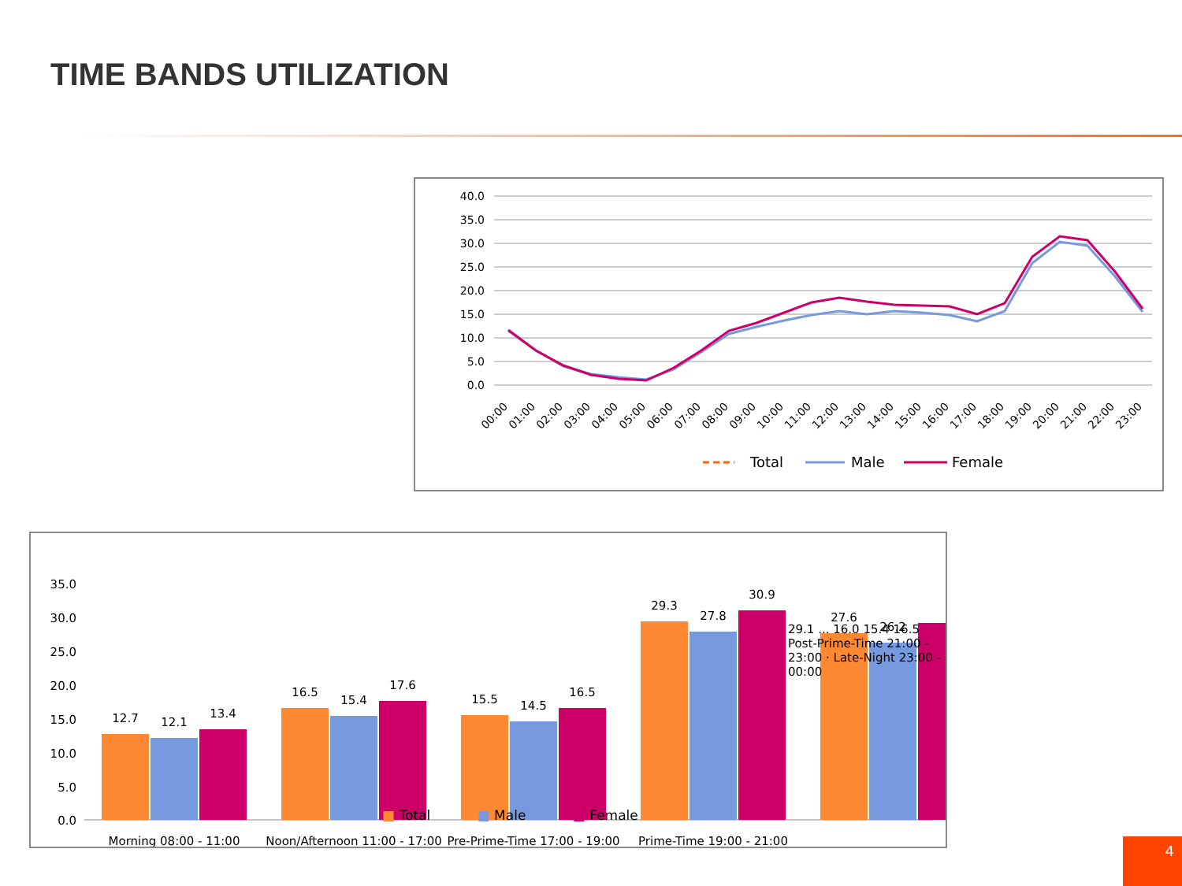TIME BANDS UTILIZATION
40.0
35.0
30.0
25.0
20.0
15.0
10.0
5.0
0.0
00:00
01:00
02:00
03:00
04:00
05:00
06:00
07:00
08:00
09:00
10:00
11:00
12:00
13:00
14:00
15:00
16:00
17:00
18:00
19:00
20:00
21:00
22:00
23:00
Total
Male
Female
35.0
30.0
25.0
20.0
15.0
10.0
5.0
0.0
12.7
12.1
13.4
16.5
15.4
17.6
15.5
14.5
16.5
29.3
27.8
30.9
27.6
26.2
Morning 08:00 - 11:00
Noon/Afternoon 11:00 - 17:00
Pre-Prime-Time 17:00 - 19:00
Prime-Time 19:00 - 21:00
29.1 ... 16.0 15.4 16.5
Post-Prime-Time 21:00 - 23:00 · Late-Night 23:00 - 00:00
■ Total ■ Male ■ Female
4